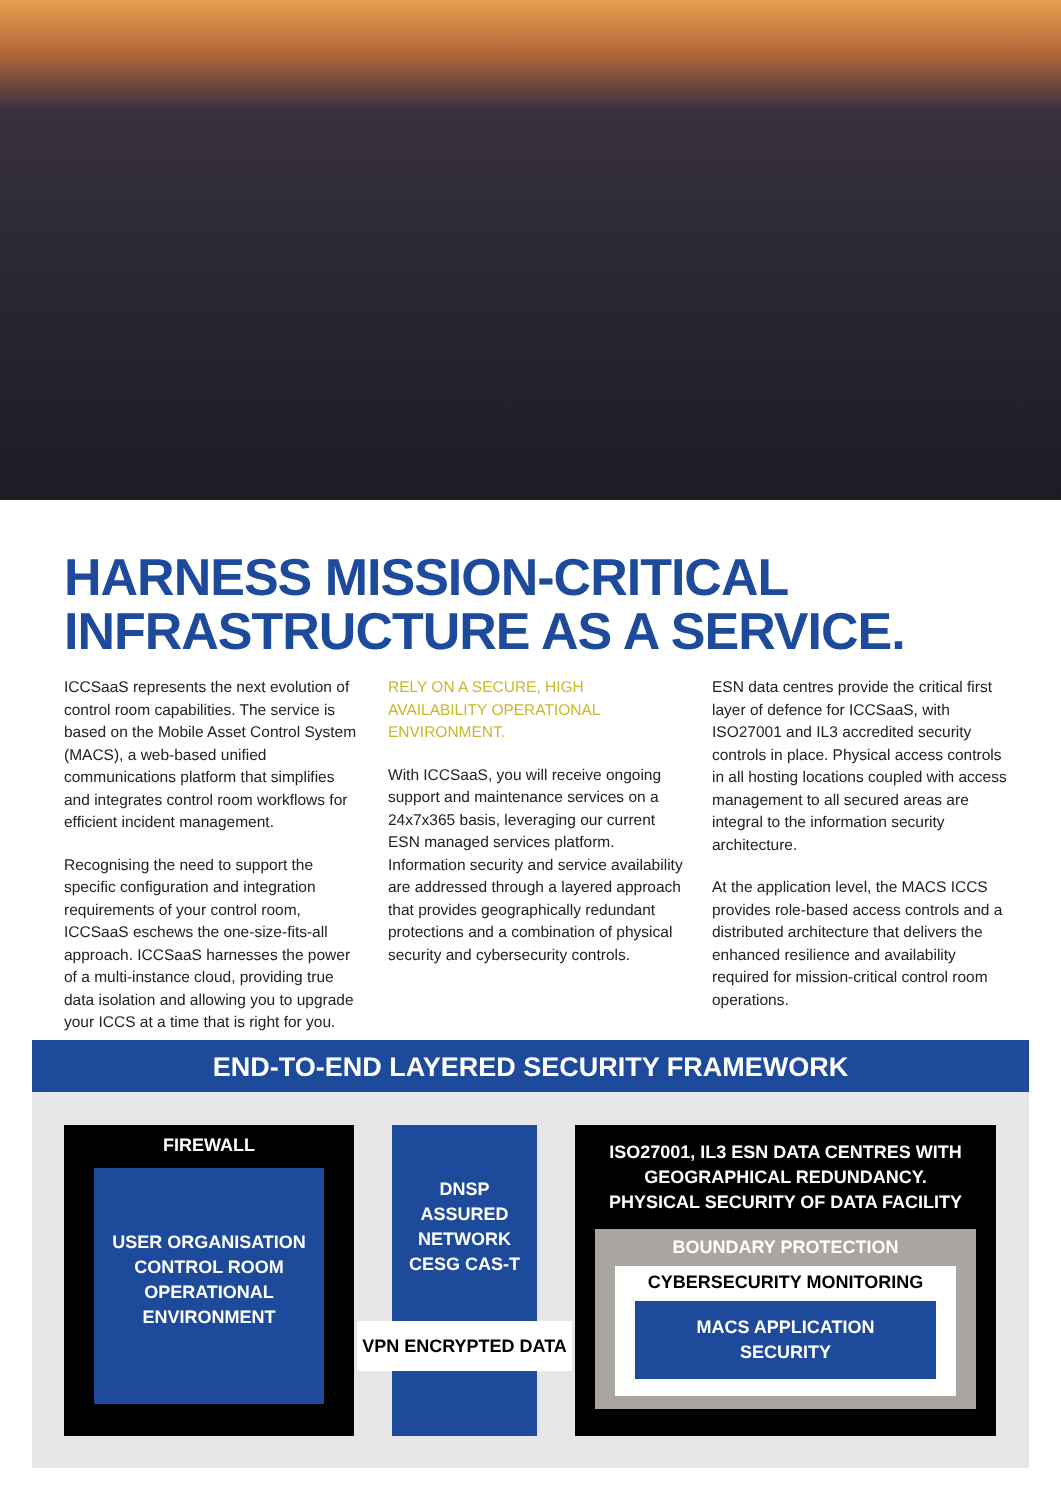HARNESS MISSION-CRITICAL
INFRASTRUCTURE AS A SERVICE.
ICCSaaS represents the next evolution of control room capabilities. The service is based on the Mobile Asset Control System (MACS), a web-based unified communications platform that simplifies and integrates control room workflows for efficient incident management.
Recognising the need to support the specific configuration and integration requirements of your control room, ICCSaaS eschews the one-size-fits-all approach. ICCSaaS harnesses the power of a multi-instance cloud, providing true data isolation and allowing you to upgrade your ICCS at a time that is right for you.
RELY ON A SECURE, HIGH AVAILABILITY OPERATIONAL ENVIRONMENT.
With ICCSaaS, you will receive ongoing support and maintenance services on a 24x7x365 basis, leveraging our current ESN managed services platform. Information security and service availability are addressed through a layered approach that provides geographically redundant protections and a combination of physical security and cybersecurity controls.
ESN data centres provide the critical first layer of defence for ICCSaaS, with ISO27001 and IL3 accredited security controls in place. Physical access controls in all hosting locations coupled with access management to all secured areas are integral to the information security architecture.
At the application level, the MACS ICCS provides role-based access controls and a distributed architecture that delivers the enhanced resilience and availability required for mission-critical control room operations.
END-TO-END LAYERED SECURITY FRAMEWORK
FIREWALL
USER ORGANISATION
CONTROL ROOM
OPERATIONAL
ENVIRONMENT
DNSP
ASSURED
NETWORK
CESG CAS-T
VPN ENCRYPTED DATA
ISO27001, IL3 ESN DATA CENTRES WITH
GEOGRAPHICAL REDUNDANCY.
PHYSICAL SECURITY OF DATA FACILITY
BOUNDARY PROTECTION
CYBERSECURITY MONITORING
MACS APPLICATION
SECURITY